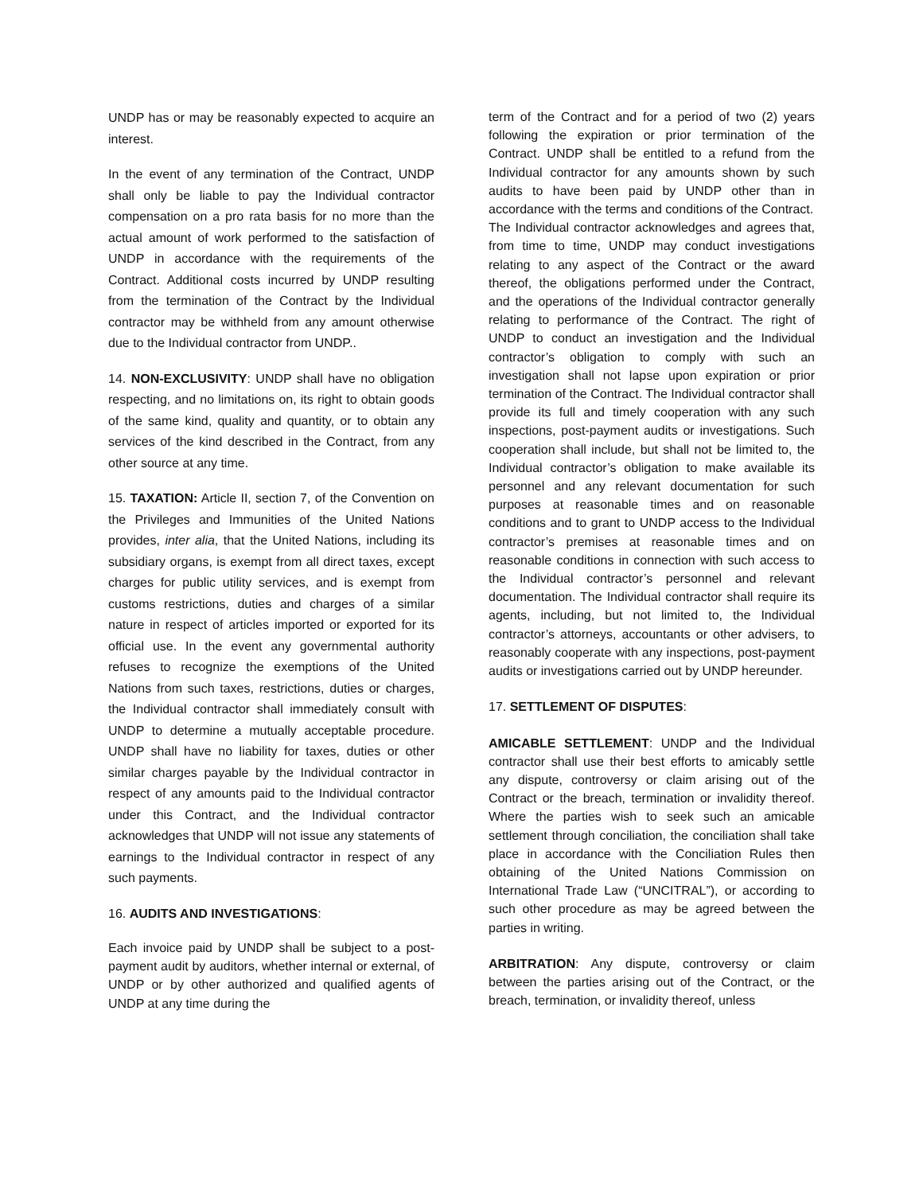UNDP has or may be reasonably expected to acquire an interest.
In the event of any termination of the Contract, UNDP shall only be liable to pay the Individual contractor compensation on a pro rata basis for no more than the actual amount of work performed to the satisfaction of UNDP in accordance with the requirements of the Contract. Additional costs incurred by UNDP resulting from the termination of the Contract by the Individual contractor may be withheld from any amount otherwise due to the Individual contractor from UNDP..
14. NON-EXCLUSIVITY: UNDP shall have no obligation respecting, and no limitations on, its right to obtain goods of the same kind, quality and quantity, or to obtain any services of the kind described in the Contract, from any other source at any time.
15. TAXATION: Article II, section 7, of the Convention on the Privileges and Immunities of the United Nations provides, inter alia, that the United Nations, including its subsidiary organs, is exempt from all direct taxes, except charges for public utility services, and is exempt from customs restrictions, duties and charges of a similar nature in respect of articles imported or exported for its official use. In the event any governmental authority refuses to recognize the exemptions of the United Nations from such taxes, restrictions, duties or charges, the Individual contractor shall immediately consult with UNDP to determine a mutually acceptable procedure. UNDP shall have no liability for taxes, duties or other similar charges payable by the Individual contractor in respect of any amounts paid to the Individual contractor under this Contract, and the Individual contractor acknowledges that UNDP will not issue any statements of earnings to the Individual contractor in respect of any such payments.
16. AUDITS AND INVESTIGATIONS:
Each invoice paid by UNDP shall be subject to a post-payment audit by auditors, whether internal or external, of UNDP or by other authorized and qualified agents of UNDP at any time during the
term of the Contract and for a period of two (2) years following the expiration or prior termination of the Contract. UNDP shall be entitled to a refund from the Individual contractor for any amounts shown by such audits to have been paid by UNDP other than in accordance with the terms and conditions of the Contract.
The Individual contractor acknowledges and agrees that, from time to time, UNDP may conduct investigations relating to any aspect of the Contract or the award thereof, the obligations performed under the Contract, and the operations of the Individual contractor generally relating to performance of the Contract. The right of UNDP to conduct an investigation and the Individual contractor’s obligation to comply with such an investigation shall not lapse upon expiration or prior termination of the Contract. The Individual contractor shall provide its full and timely cooperation with any such inspections, post-payment audits or investigations. Such cooperation shall include, but shall not be limited to, the Individual contractor’s obligation to make available its personnel and any relevant documentation for such purposes at reasonable times and on reasonable conditions and to grant to UNDP access to the Individual contractor’s premises at reasonable times and on reasonable conditions in connection with such access to the Individual contractor’s personnel and relevant documentation. The Individual contractor shall require its agents, including, but not limited to, the Individual contractor’s attorneys, accountants or other advisers, to reasonably cooperate with any inspections, post-payment audits or investigations carried out by UNDP hereunder.
17. SETTLEMENT OF DISPUTES:
AMICABLE SETTLEMENT: UNDP and the Individual contractor shall use their best efforts to amicably settle any dispute, controversy or claim arising out of the Contract or the breach, termination or invalidity thereof. Where the parties wish to seek such an amicable settlement through conciliation, the conciliation shall take place in accordance with the Conciliation Rules then obtaining of the United Nations Commission on International Trade Law (“UNCITRAL”), or according to such other procedure as may be agreed between the parties in writing.
ARBITRATION: Any dispute, controversy or claim between the parties arising out of the Contract, or the breach, termination, or invalidity thereof, unless